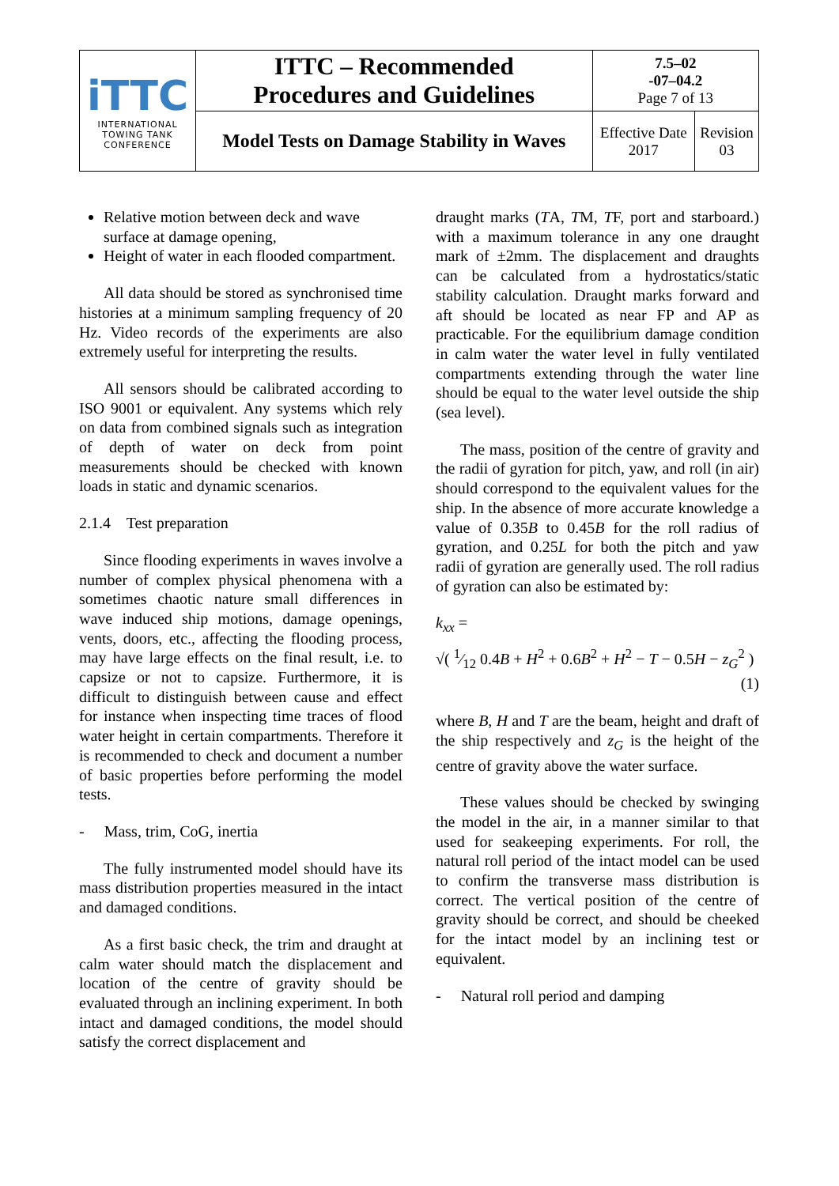| iTTC INTERNATIONAL TOWING TANK CONFERENCE | ITTC – Recommended Procedures and Guidelines | 7.5–02 -07–04.2 Page 7 of 13 | |
| | Model Tests on Damage Stability in Waves | Effective Date 2017 | Revision 03 |
Relative motion between deck and wave surface at damage opening,
Height of water in each flooded compartment.
All data should be stored as synchronised time histories at a minimum sampling frequency of 20 Hz. Video records of the experiments are also extremely useful for interpreting the results.
All sensors should be calibrated according to ISO 9001 or equivalent. Any systems which rely on data from combined signals such as integration of depth of water on deck from point measurements should be checked with known loads in static and dynamic scenarios.
2.1.4 Test preparation
Since flooding experiments in waves involve a number of complex physical phenomena with a sometimes chaotic nature small differences in wave induced ship motions, damage openings, vents, doors, etc., affecting the flooding process, may have large effects on the final result, i.e. to capsize or not to capsize. Furthermore, it is difficult to distinguish between cause and effect for instance when inspecting time traces of flood water height in certain compartments. Therefore it is recommended to check and document a number of basic properties before performing the model tests.
- Mass, trim, CoG, inertia
The fully instrumented model should have its mass distribution properties measured in the intact and damaged conditions.
As a first basic check, the trim and draught at calm water should match the displacement and location of the centre of gravity should be evaluated through an inclining experiment. In both intact and damaged conditions, the model should satisfy the correct displacement and
draught marks (TA, TM, TF, port and starboard.) with a maximum tolerance in any one draught mark of ±2mm. The displacement and draughts can be calculated from a hydrostatics/static stability calculation. Draught marks forward and aft should be located as near FP and AP as practicable. For the equilibrium damage condition in calm water the water level in fully ventilated compartments extending through the water line should be equal to the water level outside the ship (sea level).
The mass, position of the centre of gravity and the radii of gyration for pitch, yaw, and roll (in air) should correspond to the equivalent values for the ship. In the absence of more accurate knowledge a value of 0.35B to 0.45B for the roll radius of gyration, and 0.25L for both the pitch and yaw radii of gyration are generally used. The roll radius of gyration can also be estimated by:
k<sub>xx</sub> =
√( 1⁄12 0.4B + H<sup>2</sup> + 0.6B<sup>2</sup> + H<sup>2</sup> − T − 0.5H − z<sub>G</sub><sup>2</sup> )
(1)
where B, H and T are the beam, height and draft of the ship respectively and z<sub>G</sub> is the height of the centre of gravity above the water surface.
These values should be checked by swinging the model in the air, in a manner similar to that used for seakeeping experiments. For roll, the natural roll period of the intact model can be used to confirm the transverse mass distribution is correct. The vertical position of the centre of gravity should be correct, and should be cheeked for the intact model by an inclining test or equivalent.
- Natural roll period and damping